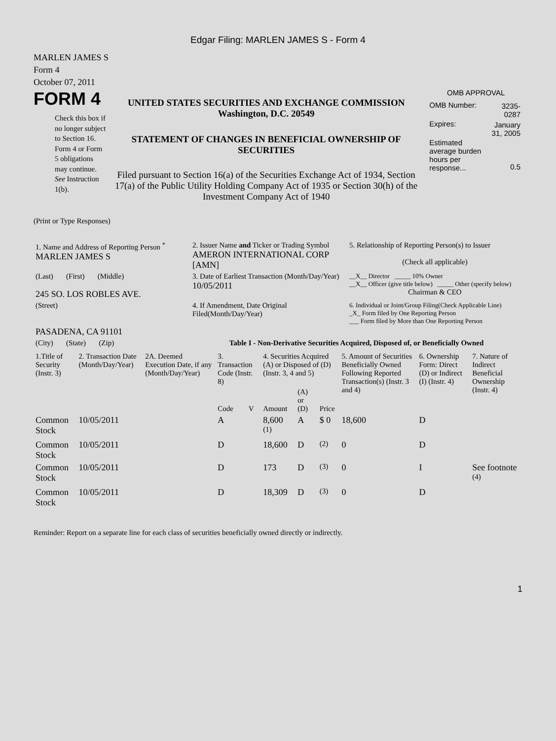Edgar Filing: MARLEN JAMES S - Form 4
MARLEN JAMES S
Form 4
October 07, 2011
FORM 4
Check this box if no longer subject to Section 16. Form 4 or Form 5 obligations may continue. See Instruction 1(b).
UNITED STATES SECURITIES AND EXCHANGE COMMISSION
Washington, D.C. 20549
STATEMENT OF CHANGES IN BENEFICIAL OWNERSHIP OF SECURITIES
Filed pursuant to Section 16(a) of the Securities Exchange Act of 1934, Section 17(a) of the Public Utility Holding Company Act of 1935 or Section 30(h) of the Investment Company Act of 1940
OMB APPROVAL
| OMB Number: | 3235-0287 |
| Expires: | January 31, 2005 |
| Estimated average burden hours per response... | 0.5 |
(Print or Type Responses)
| 1. Name and Address of Reporting Person <sup>*</sup> MARLEN JAMES S | 2. Issuer Name and Ticker or Trading Symbol AMERON INTERNATIONAL CORP [AMN] | 5. Relationship of Reporting Person(s) to Issuer (Check all applicable) |
| (Last) (First) (Middle) 245 SO. LOS ROBLES AVE. | 3. Date of Earliest Transaction (Month/Day/Year) 10/05/2011 | __X__ Director _____ 10% Owner __X__ Officer (give title below) _____ Other (specify below) Chairman & CEO |
| (Street) PASADENA, CA 91101 | 4. If Amendment, Date Original Filed(Month/Day/Year) | 6. Individual or Joint/Group Filing(Check Applicable Line) _X_ Form filed by One Reporting Person ___ Form filed by More than One Reporting Person |
| (City) (State) (Zip) | Table I - Non-Derivative Securities Acquired, Disposed of, or Beneficially Owned | |
| 1.Title of Security (Instr. 3) | 2. Transaction Date (Month/Day/Year) | 2A. Deemed Execution Date, if any (Month/Day/Year) | 3. Transaction Code (Instr. 8) | | 4. Securities Acquired (A) or Disposed of (D) (Instr. 3, 4 and 5) | | | 5. Amount of Securities Beneficially Owned Following Reported Transaction(s) (Instr. 3 and 4) | 6. Ownership Form: Direct (D) or Indirect (I) (Instr. 4) | 7. Nature of Indirect Beneficial Ownership (Instr. 4) |
| --- | --- | --- | --- | --- | --- | --- | --- | --- | --- | --- |
| | | | Code | V | Amount | (A) or (D) | Price | | | |
| Common Stock | 10/05/2011 | | A | | 8,600 <sup>(1)</sup> | A | $ 0 | 18,600 | D | |
| Common Stock | 10/05/2011 | | D | | 18,600 | D | <sup>(2)</sup> | 0 | D | |
| Common Stock | 10/05/2011 | | D | | 173 | D | <sup>(3)</sup> | 0 | I | See footnote <sup>(4)</sup> |
| Common Stock | 10/05/2011 | | D | | 18,309 | D | <sup>(3)</sup> | 0 | D | |
Reminder: Report on a separate line for each class of securities beneficially owned directly or indirectly.
1